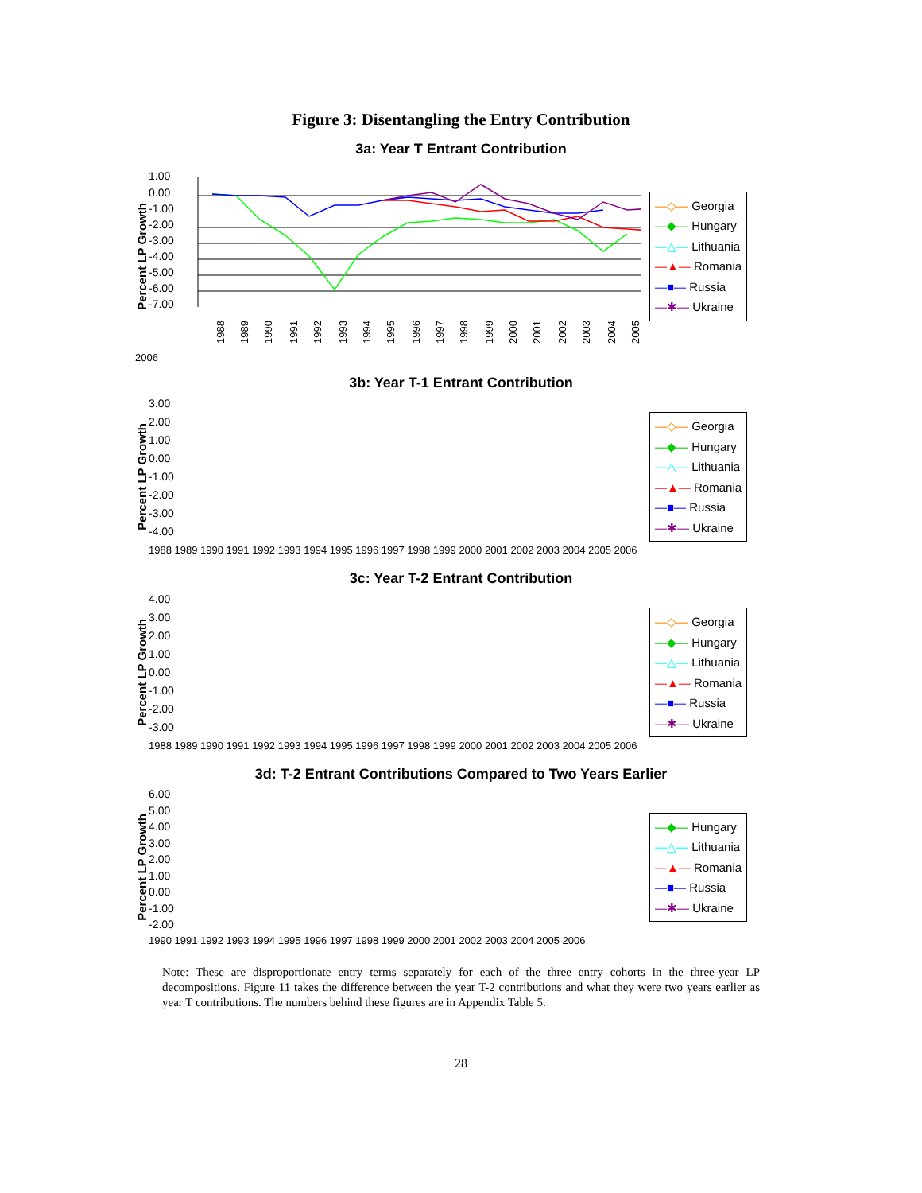Figure 3: Disentangling the Entry Contribution
3a: Year T Entrant Contribution
Percent LP Growth
1.00
0.00
-1.00
-2.00
-3.00
-4.00
-5.00
-6.00
-7.00
1988
1989
1990
1991
1992
1993
1994
1995
1996
1997
1998
1999
2000
2001
2002
2003
2004
2005
—◇— Georgia
—◆— Hungary
—△— Lithuania
—▲— Romania
—■— Russia
—✱— Ukraine
2006
3b: Year T-1 Entrant Contribution
Percent LP Growth
3.00
2.00
1.00
0.00
-1.00
-2.00
-3.00
-4.00
1988 1989 1990 1991 1992 1993 1994 1995 1996 1997 1998 1999 2000 2001 2002 2003 2004 2005 2006
—◇— Georgia
—◆— Hungary
—△— Lithuania
—▲— Romania
—■— Russia
—✱— Ukraine
3c: Year T-2 Entrant Contribution
Percent LP Growth
4.00
3.00
2.00
1.00
0.00
-1.00
-2.00
-3.00
1988 1989 1990 1991 1992 1993 1994 1995 1996 1997 1998 1999 2000 2001 2002 2003 2004 2005 2006
—◇— Georgia
—◆— Hungary
—△— Lithuania
—▲— Romania
—■— Russia
—✱— Ukraine
3d: T-2 Entrant Contributions Compared to Two Years Earlier
Percent LP Growth
6.00
5.00
4.00
3.00
2.00
1.00
0.00
-1.00
-2.00
1990 1991 1992 1993 1994 1995 1996 1997 1998 1999 2000 2001 2002 2003 2004 2005 2006
—◆— Hungary
—△— Lithuania
—▲— Romania
—■— Russia
—✱— Ukraine
Note: These are disproportionate entry terms separately for each of the three entry cohorts in the three-year LP decompositions. Figure 11 takes the difference between the year T-2 contributions and what they were two years earlier as year T contributions. The numbers behind these figures are in Appendix Table 5.
28